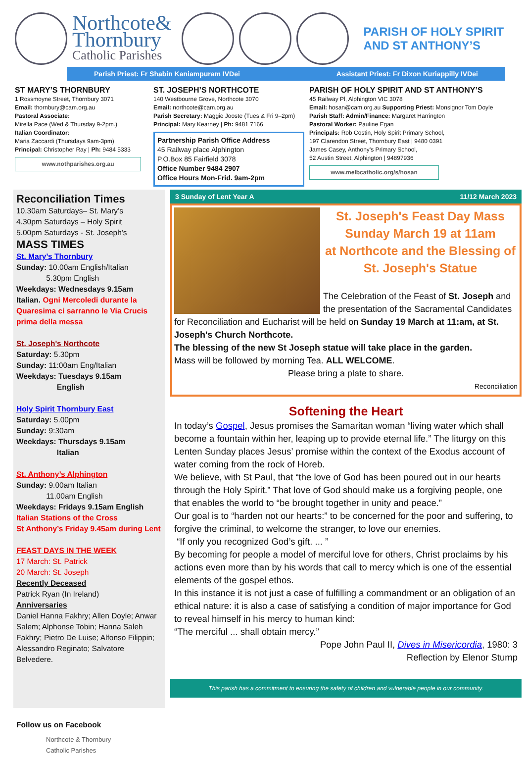Northcote&
Thornbury
Catholic Parishes
PARISH OF HOLY SPIRIT
AND ST ANTHONY’S
Parish Priest: Fr Shabin Kaniampuram IVDei Assistant Priest: Fr Dixon Kuriappilly IVDei
ST MARY’S THORNBURY
1 Rossmoyne Street, Thornbury 3071
Email: thornbury@cam.org.au
Pastoral Associate:
Mirella Pace (Wed & Thursday 9-2pm.)
Italian Coordinator:
Maria Zaccardi (Thursdays 9am-3pm)
Principal: Christopher Ray | Ph: 9484 5333
www.nothparishes.org.au
ST. JOSEPH’S NORTHCOTE
140 Westbourne Grove, Northcote 3070
Email: northcote@cam.org.au
Parish Secretary: Maggie Jooste (Tues & Fri 9–2pm)
Principal: Mary Kearney | Ph: 9481 7166
Partnership Parish Office Address
45 Railway place Alphington
P.O.Box 85 Fairfield 3078
Office Number 9484 2907
Office Hours Mon-Frid. 9am-2pm
PARISH OF HOLY SPIRIT AND ST ANTHONY’S
45 Railway Pl, Alphington VIC 3078
Email: hosan@cam.org.au Supporting Priest: Monsignor Tom Doyle
Parish Staff: Admin/Finance: Margaret Harrington
Pastoral Worker: Pauline Egan
Principals: Rob Costin, Holy Spirit Primary School,
197 Clarendon Street, Thornbury East | 9480 0391
James Casey, Anthony’s Primary School,
52 Austin Street, Alphington | 94897936
www.melbcatholic.org/s/hosan
Reconciliation Times
10.30am Saturdays– St. Mary’s
4.30pm Saturdays – Holy Spirit
5.00pm Saturdays - St. Joseph's
MASS TIMES
St. Mary’s Thornbury
Sunday: 10.00am English/Italian
5.30pm English
Weekdays: Wednesdays 9.15am
Italian. Ogni Mercoledi durante la Quaresima ci sarranno le Via Crucis prima della messa
St. Joseph's Northcote
Saturday: 5.30pm
Sunday: 11:00am Eng/Italian
Weekdays: Tuesdays 9.15am
English
Holy Spirit Thornbury East
Saturday: 5.00pm
Sunday: 9:30am
Weekdays: Thursdays 9.15am
Italian
St. Anthony’s Alphington
Sunday: 9.00am Italian
11.00am English
Weekdays: Fridays 9.15am English
Italian Stations of the Cross
St Anthony’s Friday 9.45am during Lent
FEAST DAYS IN THE WEEK
17 March: St. Patrick
20 March: St. Joseph
Recently Deceased
Patrick Ryan (In Ireland)
Anniversaries
Daniel Hanna Fakhry; Allen Doyle; Anwar Salem; Alphonse Tobin; Hanna Saleh Fakhry; Pietro De Luise; Alfonso Filippin; Alessandro Reginato; Salvatore Belvedere.
Follow us on Facebook
Northcote & Thornbury Catholic Parishes
3 Sunday of Lent Year A 11/12 March 2023
St. Joseph's Feast Day Mass
Sunday March 19 at 11am
at Northcote and the Blessing of St. Joseph's Statue
The Celebration of the Feast of St. Joseph and the presentation of the Sacramental Candidates for Reconciliation and Eucharist will be held on Sunday 19 March at 11:am, at St. Joseph's Church Northcote.
The blessing of the new St Joseph statue will take place in the garden.
Mass will be followed by morning Tea. ALL WELCOME.
Please bring a plate to share.
Reconciliation
Softening the Heart
In today’s Gospel, Jesus promises the Samaritan woman “living water which shall become a fountain within her, leaping up to provide eternal life.” The liturgy on this Lenten Sunday places Jesus’ promise within the context of the Exodus account of water coming from the rock of Horeb.
We believe, with St Paul, that “the love of God has been poured out in our hearts through the Holy Spirit.” That love of God should make us a forgiving people, one that enables the world to “be brought together in unity and peace.”
Our goal is to “harden not our hearts:” to be concerned for the poor and suffering, to forgive the criminal, to welcome the stranger, to love our enemies.
“If only you recognized God’s gift. ... ”
By becoming for people a model of merciful love for others, Christ proclaims by his actions even more than by his words that call to mercy which is one of the essential elements of the gospel ethos.
In this instance it is not just a case of fulfilling a commandment or an obligation of an ethical nature: it is also a case of satisfying a condition of major importance for God to reveal himself in his mercy to human kind:
“The merciful ... shall obtain mercy.”
Pope John Paul II, Dives in Misericordia, 1980: 3
Reflection by Elenor Stump
This parish has a commitment to ensuring the safety of children and vulnerable people in our community.